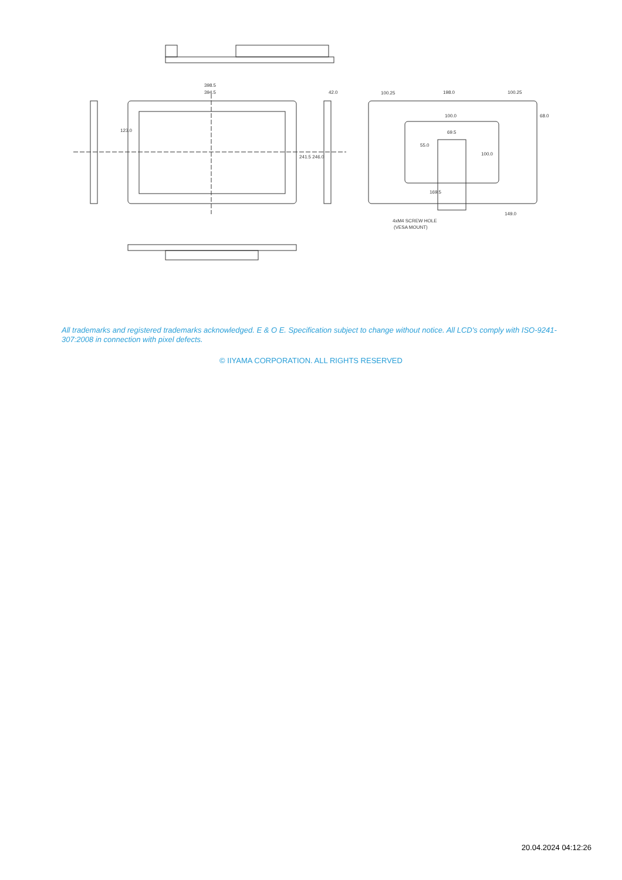398.5
394.5
42.0
100.25
198.0
100.25
100.0
69.5
149.0
4xM4 SCREW HOLE
(VESA MOUNT)
123.0
241.5 246.0
55.0
100.0
169.5
68.0
All trademarks and registered trademarks acknowledged. E & O E. Specification subject to change without notice. All LCD's comply with ISO-9241-307:2008 in connection with pixel defects.
© IIYAMA CORPORATION. ALL RIGHTS RESERVED
20.04.2024 04:12:26